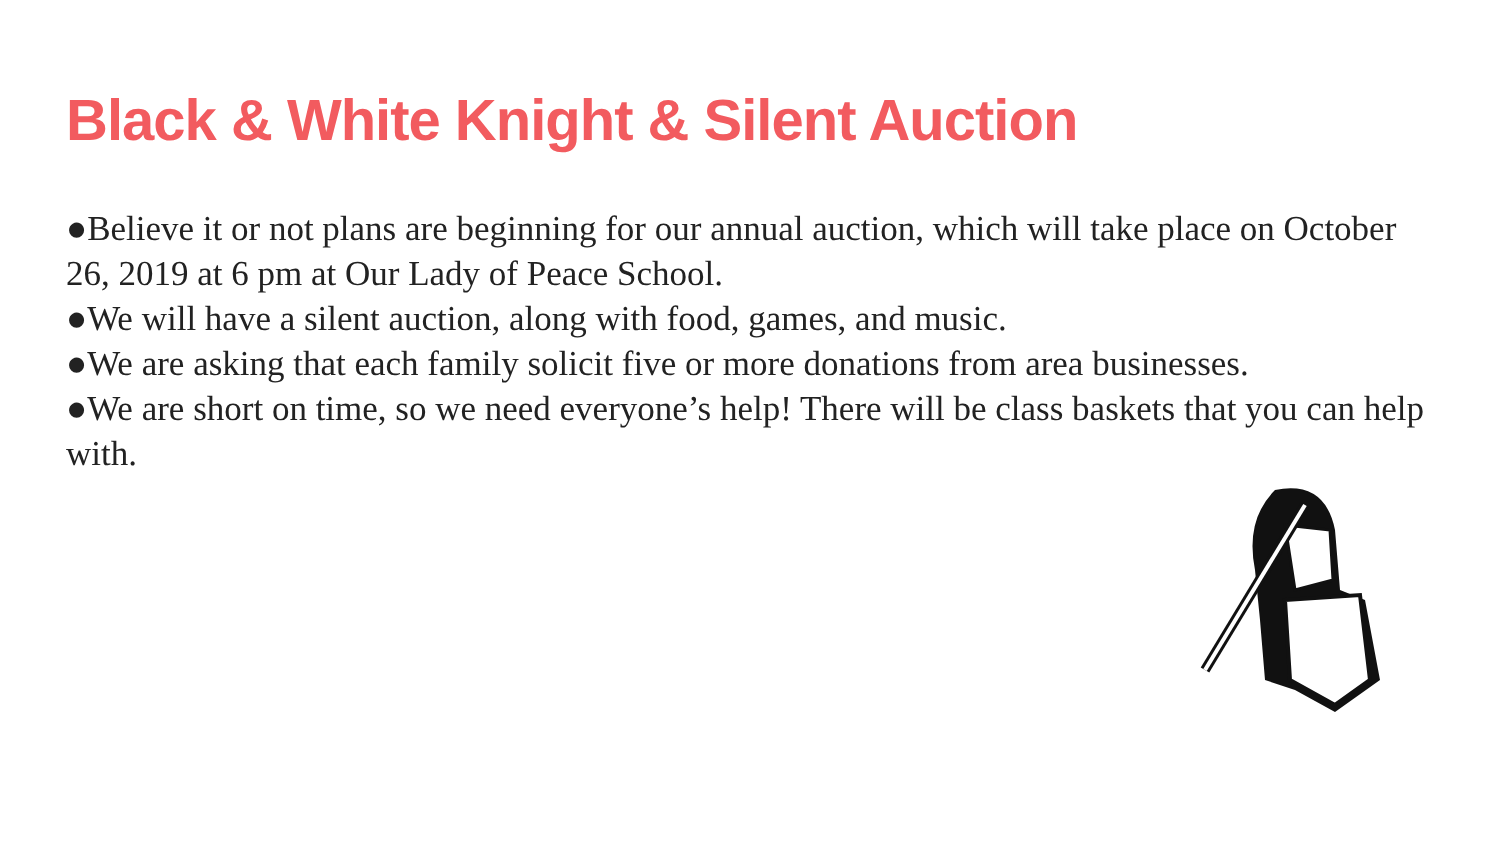Black & White Knight & Silent Auction
●Believe it or not plans are beginning for our annual auction, which will take place on October 26, 2019 at 6 pm at Our Lady of Peace School.
●We will have a silent auction, along with food, games, and music.
●We are asking that each family solicit five or more donations from area businesses.
●We are short on time, so we need everyone’s help! There will be class baskets that you can help with.